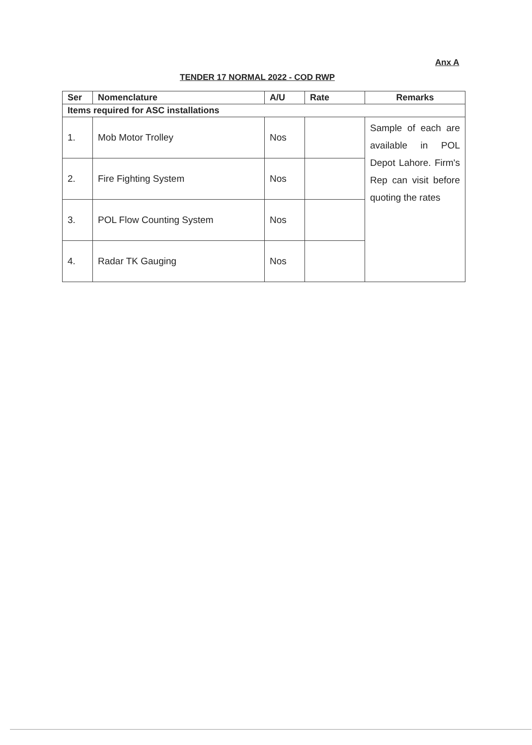Anx A
TENDER 17 NORMAL 2022 - COD RWP
| Ser | Nomenclature | A/U | Rate | Remarks |
| --- | --- | --- | --- | --- |
| Items required for ASC installations | | | | |
| 1. | Mob Motor Trolley | Nos | | Sample of each are available in POL Depot Lahore. Firm's Rep can visit before quoting the rates |
| 2. | Fire Fighting System | Nos | | |
| 3. | POL Flow Counting System | Nos | | |
| 4. | Radar TK Gauging | Nos | | |